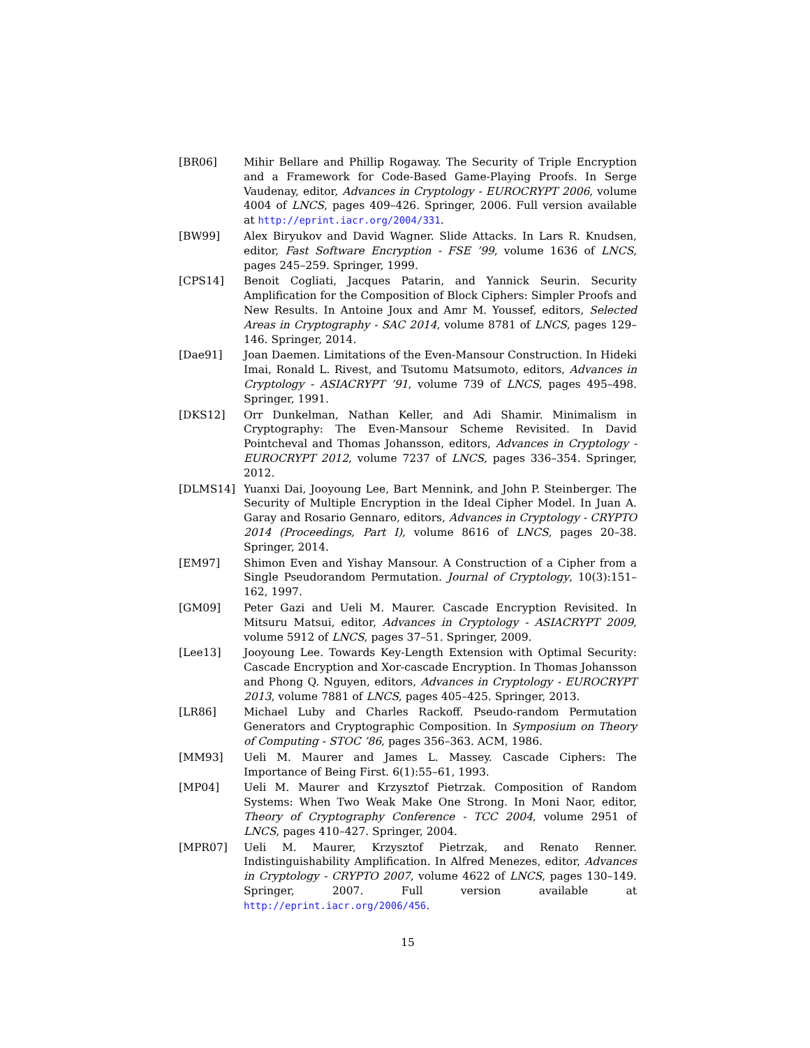[BR06] Mihir Bellare and Phillip Rogaway. The Security of Triple Encryption and a Framework for Code-Based Game-Playing Proofs. In Serge Vaudenay, editor, Advances in Cryptology - EUROCRYPT 2006, volume 4004 of LNCS, pages 409–426. Springer, 2006. Full version available at http://eprint.iacr.org/2004/331.
[BW99] Alex Biryukov and David Wagner. Slide Attacks. In Lars R. Knudsen, editor, Fast Software Encryption - FSE ’99, volume 1636 of LNCS, pages 245–259. Springer, 1999.
[CPS14] Benoit Cogliati, Jacques Patarin, and Yannick Seurin. Security Amplification for the Composition of Block Ciphers: Simpler Proofs and New Results. In Antoine Joux and Amr M. Youssef, editors, Selected Areas in Cryptography - SAC 2014, volume 8781 of LNCS, pages 129–146. Springer, 2014.
[Dae91] Joan Daemen. Limitations of the Even-Mansour Construction. In Hideki Imai, Ronald L. Rivest, and Tsutomu Matsumoto, editors, Advances in Cryptology - ASIACRYPT ’91, volume 739 of LNCS, pages 495–498. Springer, 1991.
[DKS12] Orr Dunkelman, Nathan Keller, and Adi Shamir. Minimalism in Cryptography: The Even-Mansour Scheme Revisited. In David Pointcheval and Thomas Johansson, editors, Advances in Cryptology - EUROCRYPT 2012, volume 7237 of LNCS, pages 336–354. Springer, 2012.
[DLMS14] Yuanxi Dai, Jooyoung Lee, Bart Mennink, and John P. Steinberger. The Security of Multiple Encryption in the Ideal Cipher Model. In Juan A. Garay and Rosario Gennaro, editors, Advances in Cryptology - CRYPTO 2014 (Proceedings, Part I), volume 8616 of LNCS, pages 20–38. Springer, 2014.
[EM97] Shimon Even and Yishay Mansour. A Construction of a Cipher from a Single Pseudorandom Permutation. Journal of Cryptology, 10(3):151–162, 1997.
[GM09] Peter Gazi and Ueli M. Maurer. Cascade Encryption Revisited. In Mitsuru Matsui, editor, Advances in Cryptology - ASIACRYPT 2009, volume 5912 of LNCS, pages 37–51. Springer, 2009.
[Lee13] Jooyoung Lee. Towards Key-Length Extension with Optimal Security: Cascade Encryption and Xor-cascade Encryption. In Thomas Johansson and Phong Q. Nguyen, editors, Advances in Cryptology - EUROCRYPT 2013, volume 7881 of LNCS, pages 405–425. Springer, 2013.
[LR86] Michael Luby and Charles Rackoff. Pseudo-random Permutation Generators and Cryptographic Composition. In Symposium on Theory of Computing - STOC ’86, pages 356–363. ACM, 1986.
[MM93] Ueli M. Maurer and James L. Massey. Cascade Ciphers: The Importance of Being First. 6(1):55–61, 1993.
[MP04] Ueli M. Maurer and Krzysztof Pietrzak. Composition of Random Systems: When Two Weak Make One Strong. In Moni Naor, editor, Theory of Cryptography Conference - TCC 2004, volume 2951 of LNCS, pages 410–427. Springer, 2004.
[MPR07] Ueli M. Maurer, Krzysztof Pietrzak, and Renato Renner. Indistinguishability Amplification. In Alfred Menezes, editor, Advances in Cryptology - CRYPTO 2007, volume 4622 of LNCS, pages 130–149. Springer, 2007. Full version available at http://eprint.iacr.org/2006/456.
15